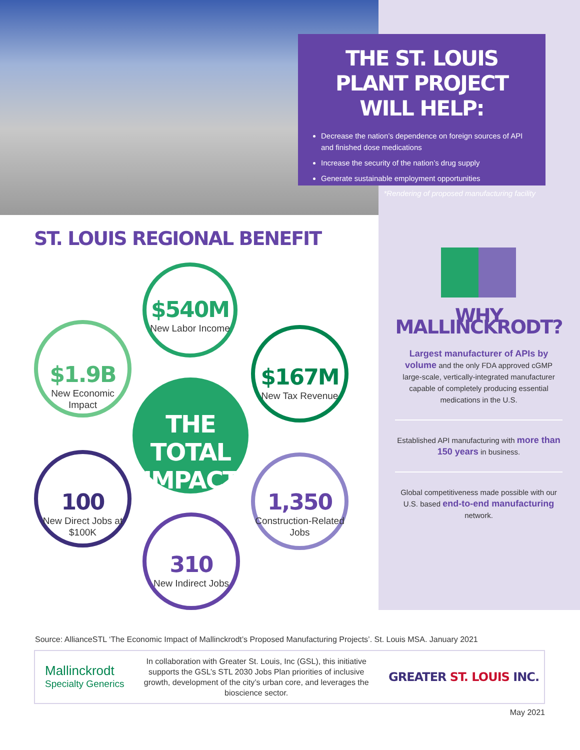THE ST. LOUIS PLANT PROJECT WILL HELP:
Decrease the nation’s dependence on foreign sources of API and finished dose medications
Increase the security of the nation’s drug supply
Generate sustainable employment opportunities
*Rendering of proposed manufacturing facility
ST. LOUIS REGIONAL BENEFIT
$540M
New Labor Income
$1.9B
New Economic Impact
$167M
New Tax Revenue
THE TOTAL IMPACT
100
New Direct Jobs at $100K
1,350
Construction-Related Jobs
310
New Indirect Jobs
WHY MALLINCKRODT?
Largest manufacturer of APIs by volume and the only FDA approved cGMP large-scale, vertically-integrated manufacturer capable of completely producing essential medications in the U.S.
Established API manufacturing with more than 150 years in business.
Global competitiveness made possible with our U.S. based end-to-end manufacturing network.
Source: AllianceSTL ‘The Economic Impact of Mallinckrodt’s Proposed Manufacturing Projects’. St. Louis MSA. January 2021
Mallinckrodt
Specialty Generics
In collaboration with Greater St. Louis, Inc (GSL), this initiative supports the GSL’s STL 2030 Jobs Plan priorities of inclusive growth, development of the city’s urban core, and leverages the bioscience sector.
GREATER ST. LOUIS INC.
May 2021